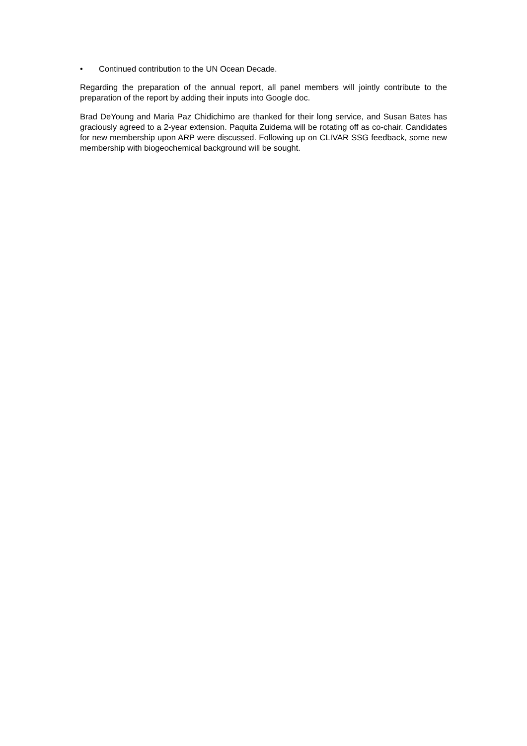• Continued contribution to the UN Ocean Decade.
Regarding the preparation of the annual report, all panel members will jointly contribute to the preparation of the report by adding their inputs into Google doc.
Brad DeYoung and Maria Paz Chidichimo are thanked for their long service, and Susan Bates has graciously agreed to a 2-year extension. Paquita Zuidema will be rotating off as co-chair. Candidates for new membership upon ARP were discussed. Following up on CLIVAR SSG feedback, some new membership with biogeochemical background will be sought.